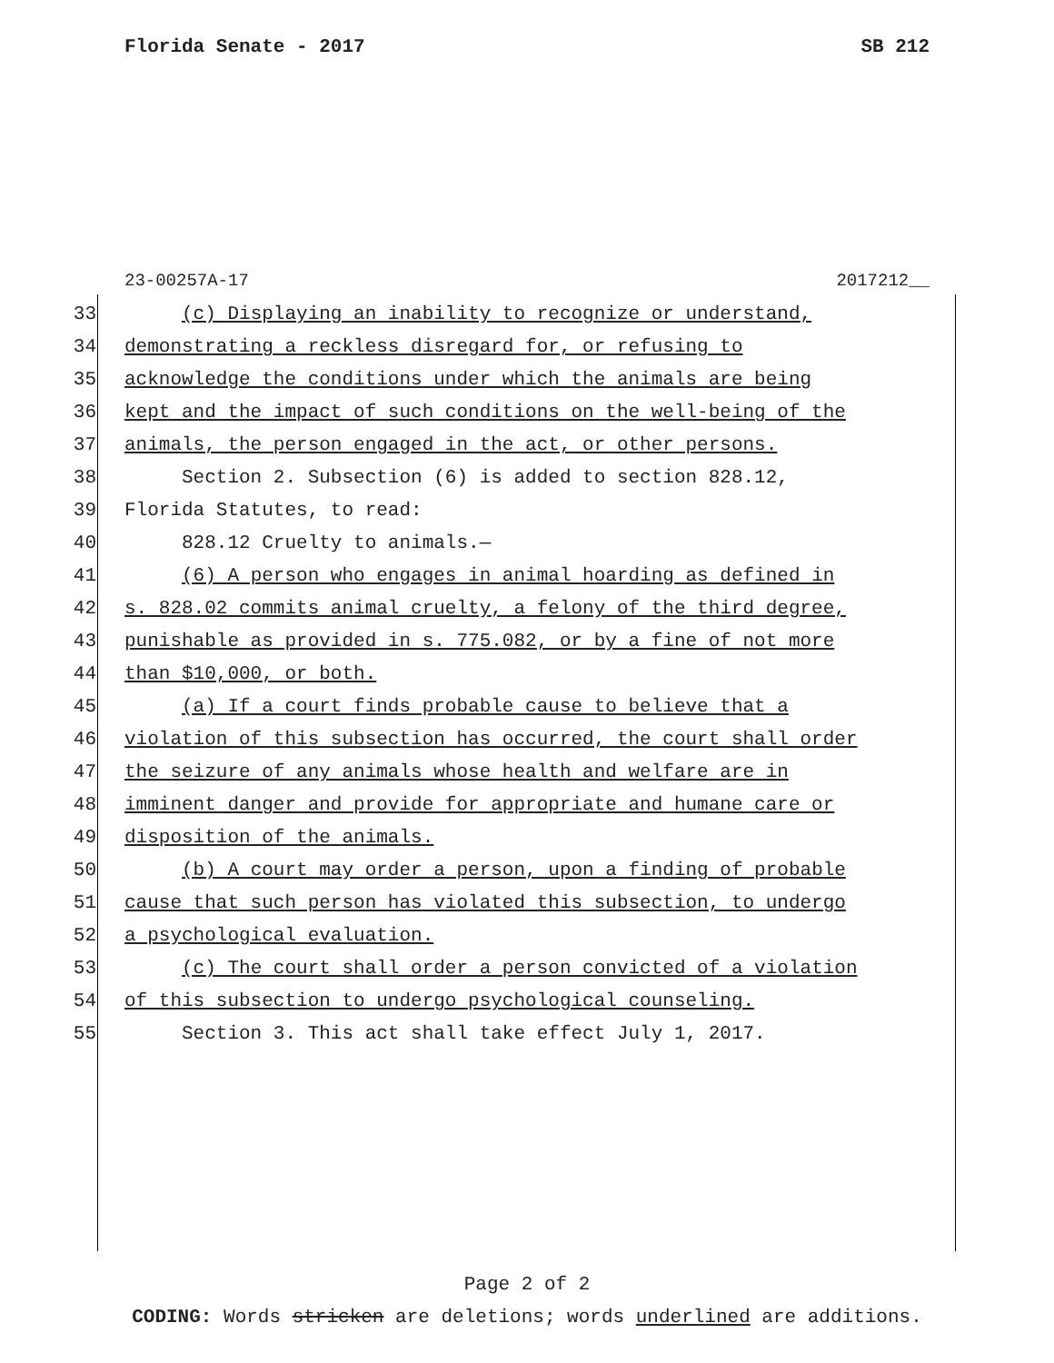Florida Senate - 2017 SB 212
23-00257A-17 2017212__
33 (c) Displaying an inability to recognize or understand,
34 demonstrating a reckless disregard for, or refusing to
35 acknowledge the conditions under which the animals are being
36 kept and the impact of such conditions on the well-being of the
37 animals, the person engaged in the act, or other persons.
38 Section 2. Subsection (6) is added to section 828.12,
39 Florida Statutes, to read:
40 828.12 Cruelty to animals.—
41 (6) A person who engages in animal hoarding as defined in
42 s. 828.02 commits animal cruelty, a felony of the third degree,
43 punishable as provided in s. 775.082, or by a fine of not more
44 than $10,000, or both.
45 (a) If a court finds probable cause to believe that a
46 violation of this subsection has occurred, the court shall order
47 the seizure of any animals whose health and welfare are in
48 imminent danger and provide for appropriate and humane care or
49 disposition of the animals.
50 (b) A court may order a person, upon a finding of probable
51 cause that such person has violated this subsection, to undergo
52 a psychological evaluation.
53 (c) The court shall order a person convicted of a violation
54 of this subsection to undergo psychological counseling.
55 Section 3. This act shall take effect July 1, 2017.
Page 2 of 2
CODING: Words stricken are deletions; words underlined are additions.